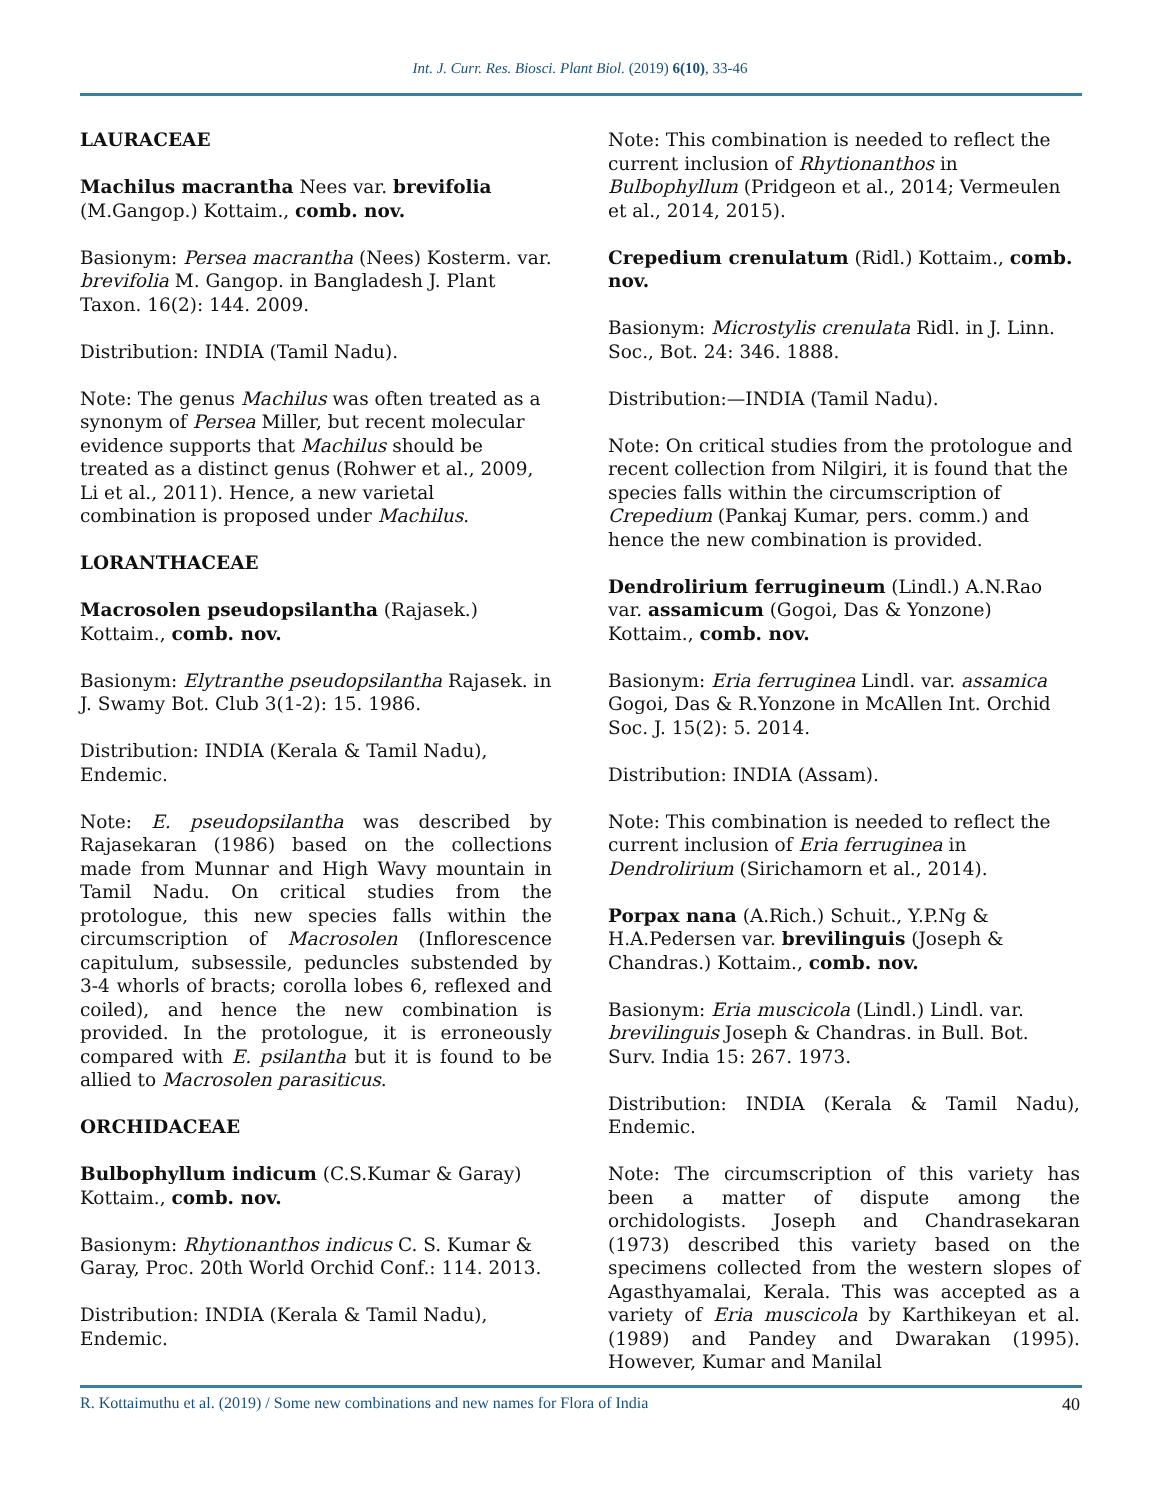Int. J. Curr. Res. Biosci. Plant Biol. (2019) 6(10), 33-46
LAURACEAE
Machilus macrantha Nees var. brevifolia (M.Gangop.) Kottaim., comb. nov.
Basionym: Persea macrantha (Nees) Kosterm. var. brevifolia M. Gangop. in Bangladesh J. Plant Taxon. 16(2): 144. 2009.
Distribution: INDIA (Tamil Nadu).
Note: The genus Machilus was often treated as a synonym of Persea Miller, but recent molecular evidence supports that Machilus should be treated as a distinct genus (Rohwer et al., 2009, Li et al., 2011). Hence, a new varietal combination is proposed under Machilus.
LORANTHACEAE
Macrosolen pseudopsilantha (Rajasek.) Kottaim., comb. nov.
Basionym: Elytranthe pseudopsilantha Rajasek. in J. Swamy Bot. Club 3(1-2): 15. 1986.
Distribution: INDIA (Kerala & Tamil Nadu), Endemic.
Note: E. pseudopsilantha was described by Rajasekaran (1986) based on the collections made from Munnar and High Wavy mountain in Tamil Nadu. On critical studies from the protologue, this new species falls within the circumscription of Macrosolen (Inflorescence capitulum, subsessile, peduncles substended by 3-4 whorls of bracts; corolla lobes 6, reflexed and coiled), and hence the new combination is provided. In the protologue, it is erroneously compared with E. psilantha but it is found to be allied to Macrosolen parasiticus.
ORCHIDACEAE
Bulbophyllum indicum (C.S.Kumar & Garay) Kottaim., comb. nov.
Basionym: Rhytionanthos indicus C. S. Kumar & Garay, Proc. 20th World Orchid Conf.: 114. 2013.
Distribution: INDIA (Kerala & Tamil Nadu), Endemic.
Note: This combination is needed to reflect the current inclusion of Rhytionanthos in Bulbophyllum (Pridgeon et al., 2014; Vermeulen et al., 2014, 2015).
Crepedium crenulatum (Ridl.) Kottaim., comb. nov.
Basionym: Microstylis crenulata Ridl. in J. Linn. Soc., Bot. 24: 346. 1888.
Distribution:—INDIA (Tamil Nadu).
Note: On critical studies from the protologue and recent collection from Nilgiri, it is found that the species falls within the circumscription of Crepedium (Pankaj Kumar, pers. comm.) and hence the new combination is provided.
Dendrolirium ferrugineum (Lindl.) A.N.Rao var. assamicum (Gogoi, Das & Yonzone) Kottaim., comb. nov.
Basionym: Eria ferruginea Lindl. var. assamica Gogoi, Das & R.Yonzone in McAllen Int. Orchid Soc. J. 15(2): 5. 2014.
Distribution: INDIA (Assam).
Note: This combination is needed to reflect the current inclusion of Eria ferruginea in Dendrolirium (Sirichamorn et al., 2014).
Porpax nana (A.Rich.) Schuit., Y.P.Ng & H.A.Pedersen var. brevilinguis (Joseph & Chandras.) Kottaim., comb. nov.
Basionym: Eria muscicola (Lindl.) Lindl. var. brevilinguis Joseph & Chandras. in Bull. Bot. Surv. India 15: 267. 1973.
Distribution: INDIA (Kerala & Tamil Nadu), Endemic.
Note: The circumscription of this variety has been a matter of dispute among the orchidologists. Joseph and Chandrasekaran (1973) described this variety based on the specimens collected from the western slopes of Agasthyamalai, Kerala. This was accepted as a variety of Eria muscicola by Karthikeyan et al. (1989) and Pandey and Dwarakan (1995). However, Kumar and Manilal
R. Kottaimuthu et al. (2019) / Some new combinations and new names for Flora of India 40